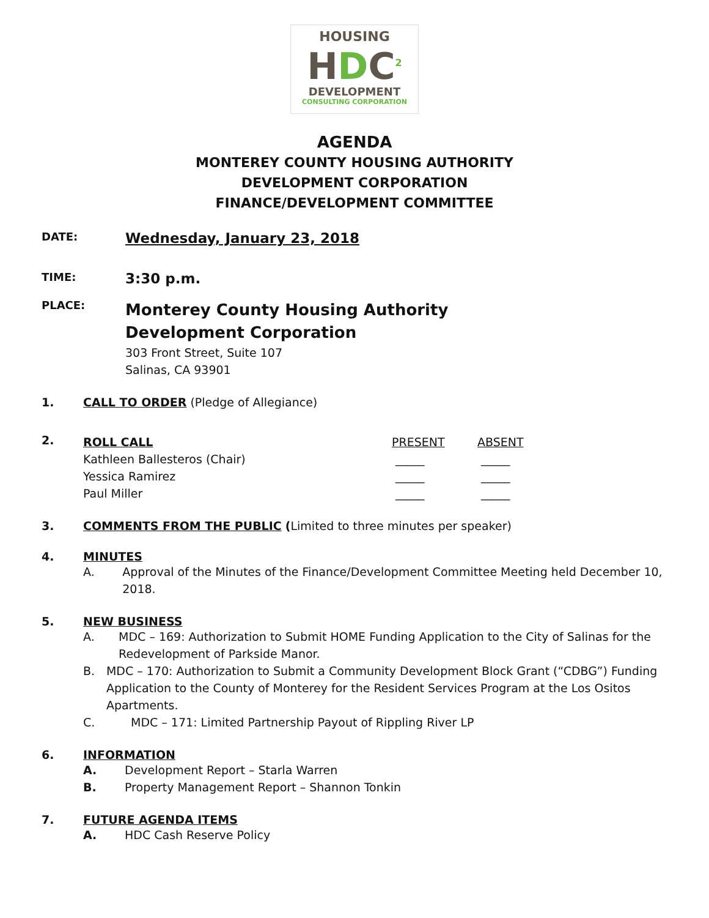HOUSING
HDC<sup>2</sup>
DEVELOPMENT
CONSULTING CORPORATION
AGENDA
MONTEREY COUNTY HOUSING AUTHORITY
DEVELOPMENT CORPORATION
FINANCE/DEVELOPMENT COMMITTEE
DATE:
Wednesday, January 23, 2018
TIME:
3:30 p.m.
PLACE:
Monterey County Housing Authority
Development Corporation
303 Front Street, Suite 107
Salinas, CA 93901
1. CALL TO ORDER (Pledge of Allegiance)
2.
| ROLL CALL | PRESENT | ABSENT |
| Kathleen Ballesteros (Chair) | _____ | _____ |
| Yessica Ramirez | _____ | _____ |
| Paul Miller | _____ | _____ |
3. COMMENTS FROM THE PUBLIC (Limited to three minutes per speaker)
4. MINUTES
A. Approval of the Minutes of the Finance/Development Committee Meeting held December 10, 2018.
5. NEW BUSINESS
A. MDC – 169: Authorization to Submit HOME Funding Application to the City of Salinas for the Redevelopment of Parkside Manor.
B. MDC – 170: Authorization to Submit a Community Development Block Grant (“CDBG”) Funding Application to the County of Monterey for the Resident Services Program at the Los Ositos Apartments.
C. MDC – 171: Limited Partnership Payout of Rippling River LP
6. INFORMATION
A. Development Report – Starla Warren
B. Property Management Report – Shannon Tonkin
7. FUTURE AGENDA ITEMS
A. HDC Cash Reserve Policy